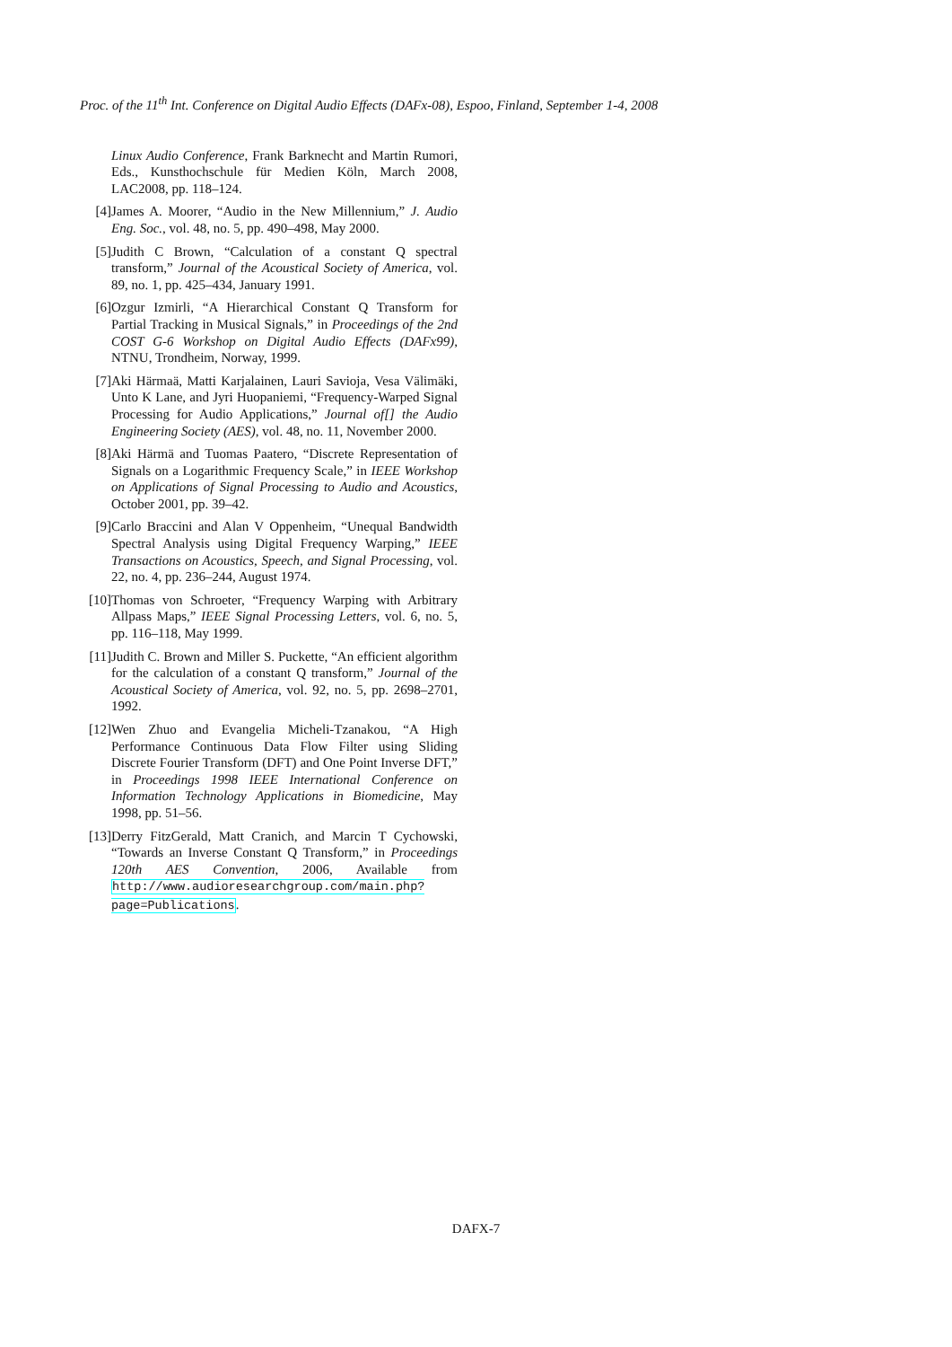Proc. of the 11<sup>th</sup> Int. Conference on Digital Audio Effects (DAFx-08), Espoo, Finland, September 1-4, 2008
Linux Audio Conference, Frank Barknecht and Martin Rumori, Eds., Kunsthochschule für Medien Köln, March 2008, LAC2008, pp. 118–124.
[4] James A. Moorer, “Audio in the New Millennium,” J. Audio Eng. Soc., vol. 48, no. 5, pp. 490–498, May 2000.
[5] Judith C Brown, “Calculation of a constant Q spectral transform,” Journal of the Acoustical Society of America, vol. 89, no. 1, pp. 425–434, January 1991.
[6] Ozgur Izmirli, “A Hierarchical Constant Q Transform for Partial Tracking in Musical Signals,” in Proceedings of the 2nd COST G-6 Workshop on Digital Audio Effects (DAFx99), NTNU, Trondheim, Norway, 1999.
[7] Aki Härmaä, Matti Karjalainen, Lauri Savioja, Vesa Välimäki, Unto K Lane, and Jyri Huopaniemi, “Frequency-Warped Signal Processing for Audio Applications,” Journal of[] the Audio Engineering Society (AES), vol. 48, no. 11, November 2000.
[8] Aki Härmä and Tuomas Paatero, “Discrete Representation of Signals on a Logarithmic Frequency Scale,” in IEEE Workshop on Applications of Signal Processing to Audio and Acoustics, October 2001, pp. 39–42.
[9] Carlo Braccini and Alan V Oppenheim, “Unequal Bandwidth Spectral Analysis using Digital Frequency Warping,” IEEE Transactions on Acoustics, Speech, and Signal Processing, vol. 22, no. 4, pp. 236–244, August 1974.
[10]
Thomas von Schroeter, “Frequency Warping with Arbitrary Allpass Maps,” IEEE Signal Processing Letters, vol. 6, no. 5, pp. 116–118, May 1999.
[11]
Judith C. Brown and Miller S. Puckette, “An efficient algorithm for the calculation of a constant Q transform,” Journal of the Acoustical Society of America, vol. 92, no. 5, pp. 2698–2701, 1992.
[12]
Wen Zhuo and Evangelia Micheli-Tzanakou, “A High Performance Continuous Data Flow Filter using Sliding Discrete Fourier Transform (DFT) and One Point Inverse DFT,” in Proceedings 1998 IEEE International Conference on Information Technology Applications in Biomedicine, May 1998, pp. 51–56.
[13]
Derry FitzGerald, Matt Cranich, and Marcin T Cychowski, “Towards an Inverse Constant Q Transform,” in Proceedings 120th AES Convention, 2006, Available from http://www.audioresearchgroup.com/main.php?page=Publications.
DAFX-7